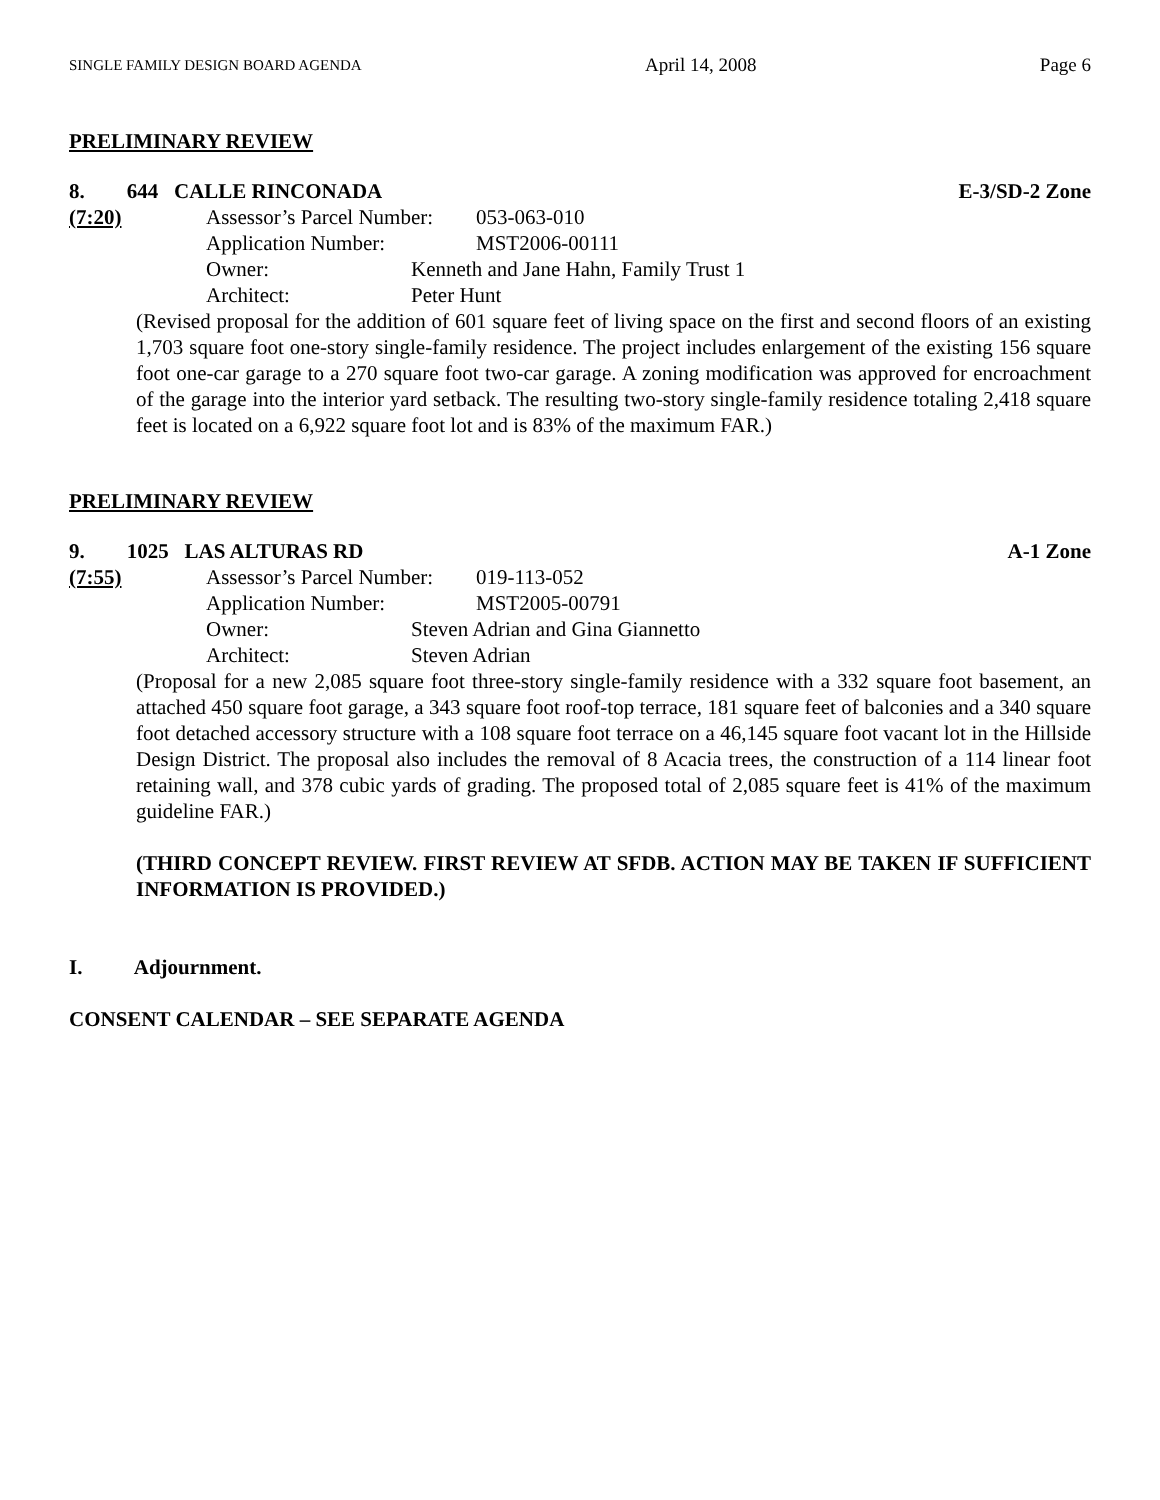SINGLE FAMILY DESIGN BOARD AGENDA April 14, 2008 Page 6
PRELIMINARY REVIEW
8. 644 CALLE RINCONADA E-3/SD-2 Zone
(7:20) Assessor’s Parcel Number: 053-063-010
Application Number: MST2006-00111
Owner: Kenneth and Jane Hahn, Family Trust 1
Architect: Peter Hunt
(Revised proposal for the addition of 601 square feet of living space on the first and second floors of an existing 1,703 square foot one-story single-family residence. The project includes enlargement of the existing 156 square foot one-car garage to a 270 square foot two-car garage. A zoning modification was approved for encroachment of the garage into the interior yard setback. The resulting two-story single-family residence totaling 2,418 square feet is located on a 6,922 square foot lot and is 83% of the maximum FAR.)
PRELIMINARY REVIEW
9. 1025 LAS ALTURAS RD A-1 Zone
(7:55) Assessor’s Parcel Number: 019-113-052
Application Number: MST2005-00791
Owner: Steven Adrian and Gina Giannetto
Architect: Steven Adrian
(Proposal for a new 2,085 square foot three-story single-family residence with a 332 square foot basement, an attached 450 square foot garage, a 343 square foot roof-top terrace, 181 square feet of balconies and a 340 square foot detached accessory structure with a 108 square foot terrace on a 46,145 square foot vacant lot in the Hillside Design District. The proposal also includes the removal of 8 Acacia trees, the construction of a 114 linear foot retaining wall, and 378 cubic yards of grading. The proposed total of 2,085 square feet is 41% of the maximum guideline FAR.)
(THIRD CONCEPT REVIEW. FIRST REVIEW AT SFDB. ACTION MAY BE TAKEN IF SUFFICIENT INFORMATION IS PROVIDED.)
I. Adjournment.
CONSENT CALENDAR – SEE SEPARATE AGENDA